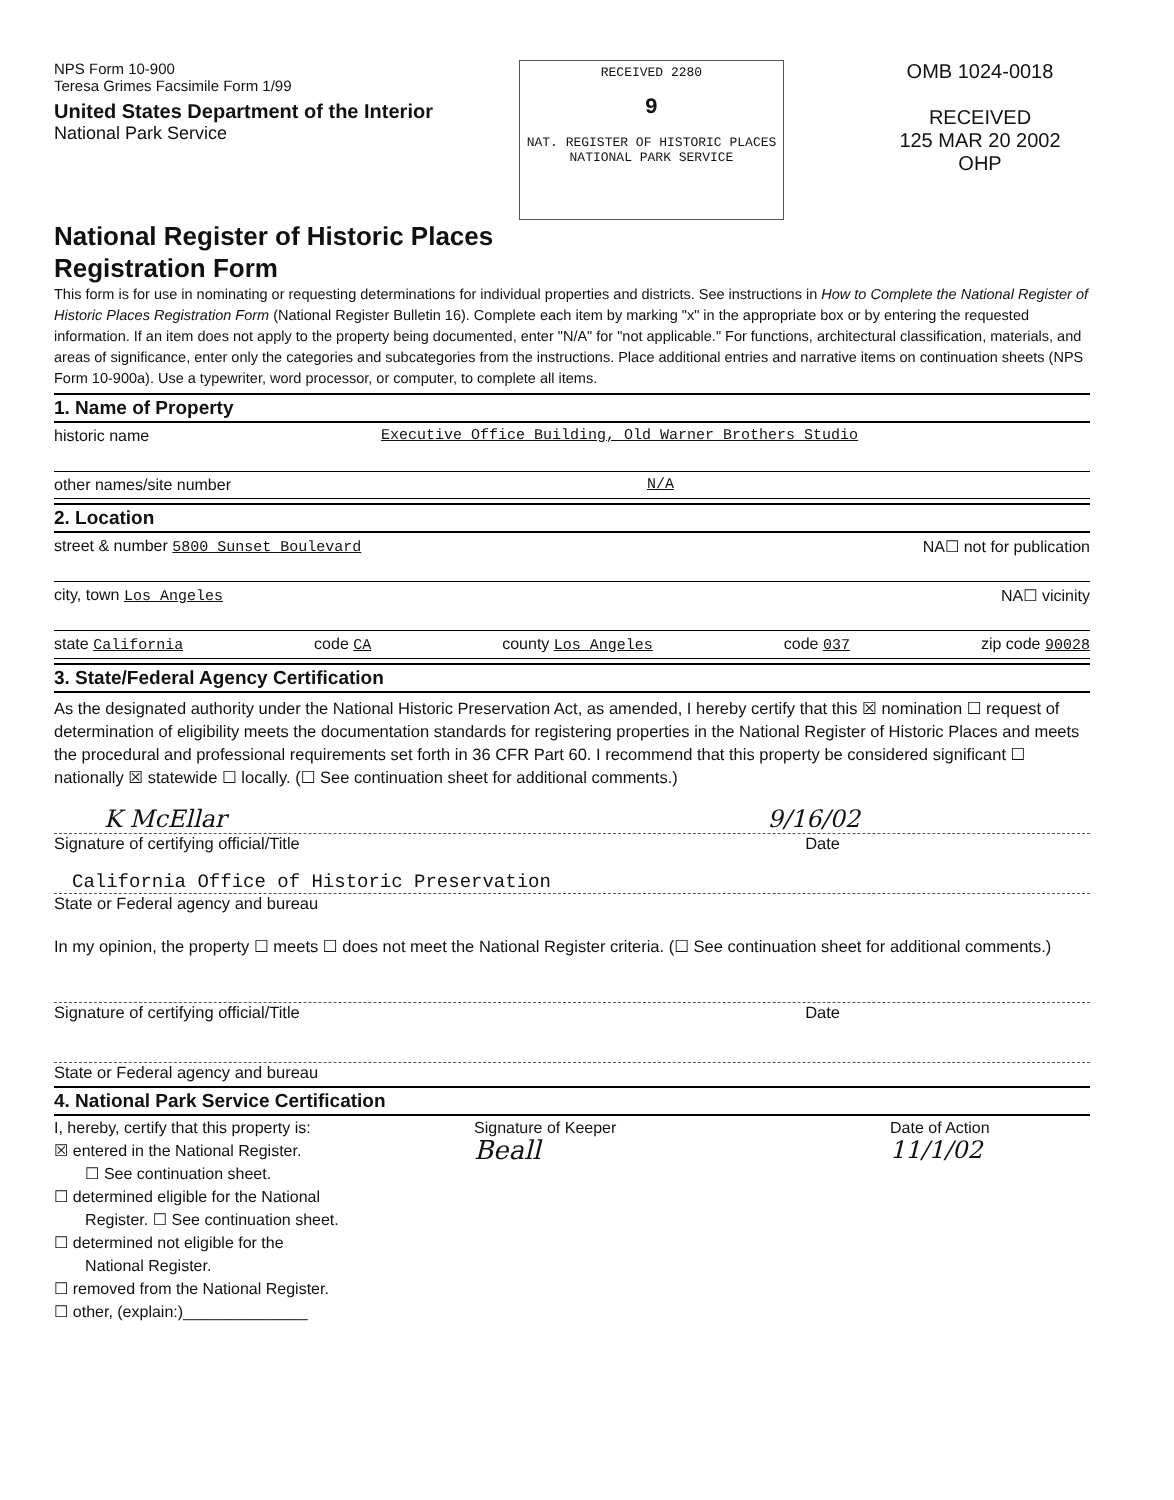NPS Form 10-900
Teresa Grimes Facsimile Form 1/99
United States Department of the Interior
National Park Service
RECEIVED 2280
9
NAT. REGISTER OF HISTORIC PLACES NATIONAL PARK SERVICE
OMB 1024-0018
RECEIVED
125 MAR 20 2002
OHP
National Register of Historic Places
Registration Form
This form is for use in nominating or requesting determinations for individual properties and districts. See instructions in How to Complete the National Register of Historic Places Registration Form (National Register Bulletin 16). Complete each item by marking "x" in the appropriate box or by entering the requested information. If an item does not apply to the property being documented, enter "N/A" for "not applicable." For functions, architectural classification, materials, and areas of significance, enter only the categories and subcategories from the instructions. Place additional entries and narrative items on continuation sheets (NPS Form 10-900a). Use a typewriter, word processor, or computer, to complete all items.
1. Name of Property
historic name Executive Office Building, Old Warner Brothers Studio
other names/site number N/A
2. Location
street & number 5800 Sunset Boulevard NA☐ not for publication
city, town Los Angeles NA☐ vicinity
state California code CA county Los Angeles code 037 zip code 90028
3. State/Federal Agency Certification
As the designated authority under the National Historic Preservation Act, as amended, I hereby certify that this ☒ nomination ☐ request of determination of eligibility meets the documentation standards for registering properties in the National Register of Historic Places and meets the procedural and professional requirements set forth in 36 CFR Part 60. I recommend that this property be considered significant ☐ nationally ☒ statewide ☐ locally. (☐ See continuation sheet for additional comments.)
K McEllar 9/16/02
Signature of certifying official/Title Date
California Office of Historic Preservation
State or Federal agency and bureau
In my opinion, the property ☐ meets ☐ does not meet the National Register criteria. (☐ See continuation sheet for additional comments.)
Signature of certifying official/Title Date
State or Federal agency and bureau
4. National Park Service Certification
I, hereby, certify that this property is:
☒ entered in the National Register.
☐ See continuation sheet.
☐ determined eligible for the National
Register. ☐ See continuation sheet.
☐ determined not eligible for the
National Register.
☐ removed from the National Register.
☐ other, (explain:)______________
Signature of Keeper
Beall
Date of Action
11/1/02